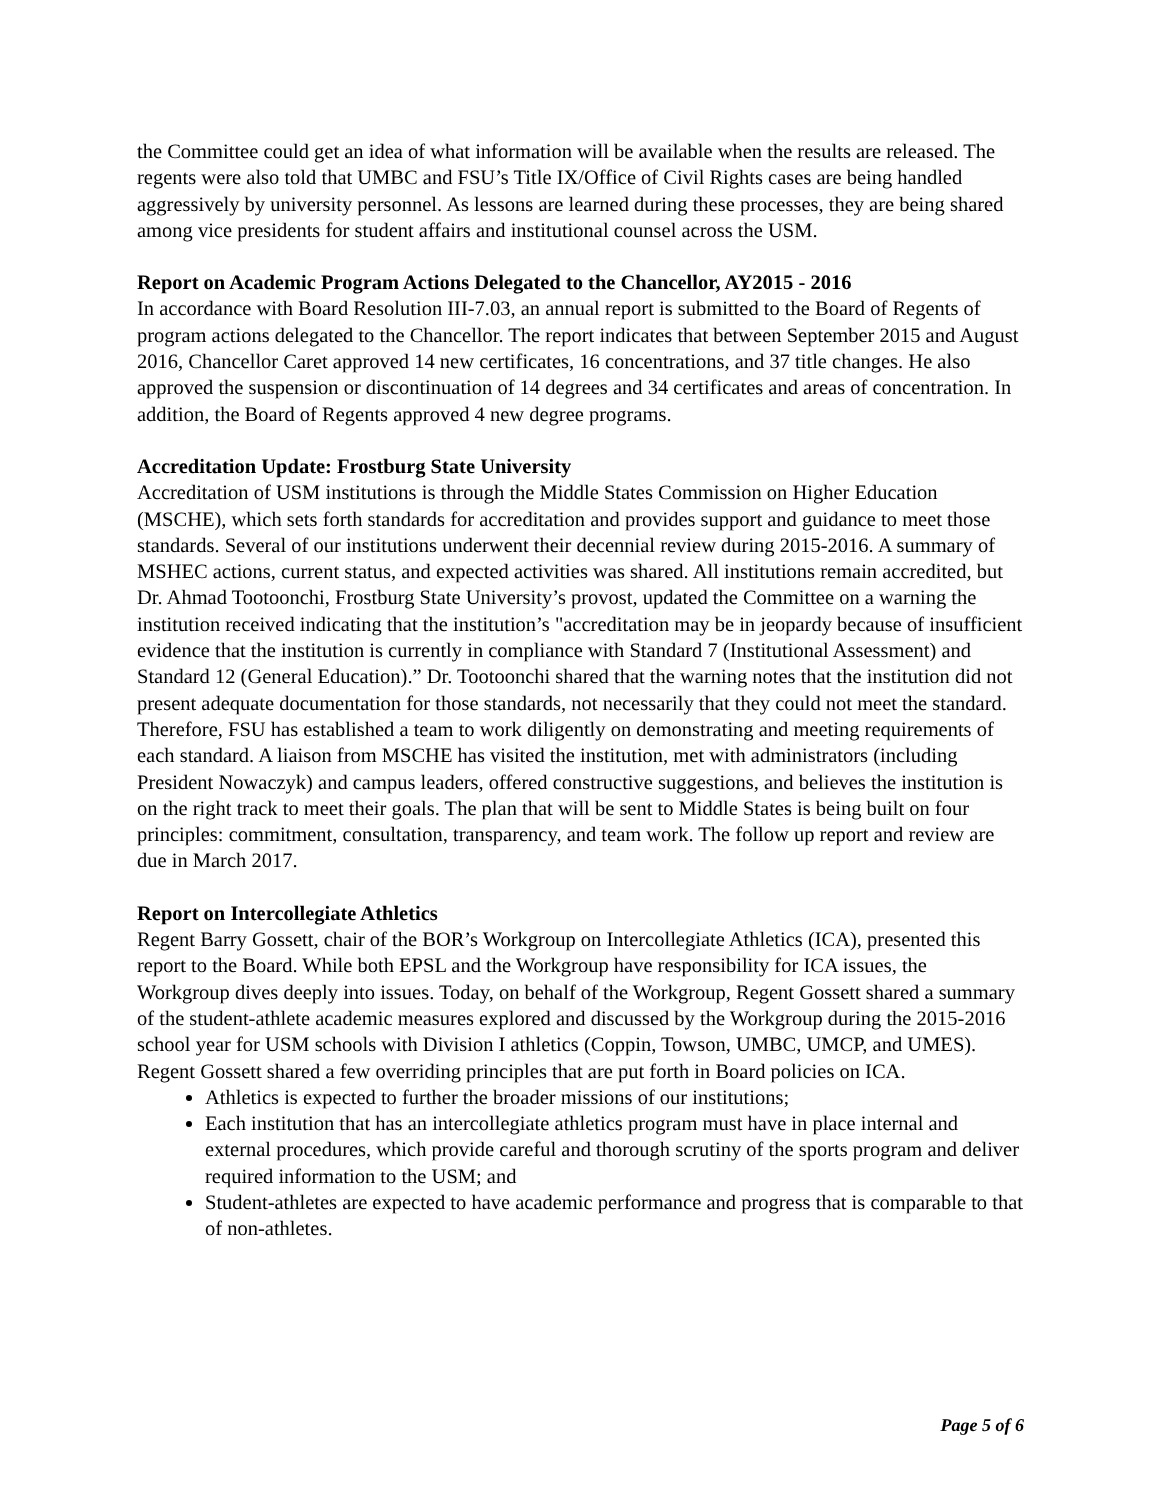the Committee could get an idea of what information will be available when the results are released. The regents were also told that UMBC and FSU’s Title IX/Office of Civil Rights cases are being handled aggressively by university personnel. As lessons are learned during these processes, they are being shared among vice presidents for student affairs and institutional counsel across the USM.
Report on Academic Program Actions Delegated to the Chancellor, AY2015 - 2016
In accordance with Board Resolution III-7.03, an annual report is submitted to the Board of Regents of program actions delegated to the Chancellor. The report indicates that between September 2015 and August 2016, Chancellor Caret approved 14 new certificates, 16 concentrations, and 37 title changes. He also approved the suspension or discontinuation of 14 degrees and 34 certificates and areas of concentration. In addition, the Board of Regents approved 4 new degree programs.
Accreditation Update: Frostburg State University
Accreditation of USM institutions is through the Middle States Commission on Higher Education (MSCHE), which sets forth standards for accreditation and provides support and guidance to meet those standards. Several of our institutions underwent their decennial review during 2015-2016. A summary of MSHEC actions, current status, and expected activities was shared. All institutions remain accredited, but Dr. Ahmad Tootoonchi, Frostburg State University’s provost, updated the Committee on a warning the institution received indicating that the institution’s "accreditation may be in jeopardy because of insufficient evidence that the institution is currently in compliance with Standard 7 (Institutional Assessment) and Standard 12 (General Education).” Dr. Tootoonchi shared that the warning notes that the institution did not present adequate documentation for those standards, not necessarily that they could not meet the standard. Therefore, FSU has established a team to work diligently on demonstrating and meeting requirements of each standard. A liaison from MSCHE has visited the institution, met with administrators (including President Nowaczyk) and campus leaders, offered constructive suggestions, and believes the institution is on the right track to meet their goals. The plan that will be sent to Middle States is being built on four principles: commitment, consultation, transparency, and team work. The follow up report and review are due in March 2017.
Report on Intercollegiate Athletics
Regent Barry Gossett, chair of the BOR’s Workgroup on Intercollegiate Athletics (ICA), presented this report to the Board. While both EPSL and the Workgroup have responsibility for ICA issues, the Workgroup dives deeply into issues. Today, on behalf of the Workgroup, Regent Gossett shared a summary of the student-athlete academic measures explored and discussed by the Workgroup during the 2015-2016 school year for USM schools with Division I athletics (Coppin, Towson, UMBC, UMCP, and UMES). Regent Gossett shared a few overriding principles that are put forth in Board policies on ICA.
Athletics is expected to further the broader missions of our institutions;
Each institution that has an intercollegiate athletics program must have in place internal and external procedures, which provide careful and thorough scrutiny of the sports program and deliver required information to the USM; and
Student-athletes are expected to have academic performance and progress that is comparable to that of non-athletes.
Page 5 of 6